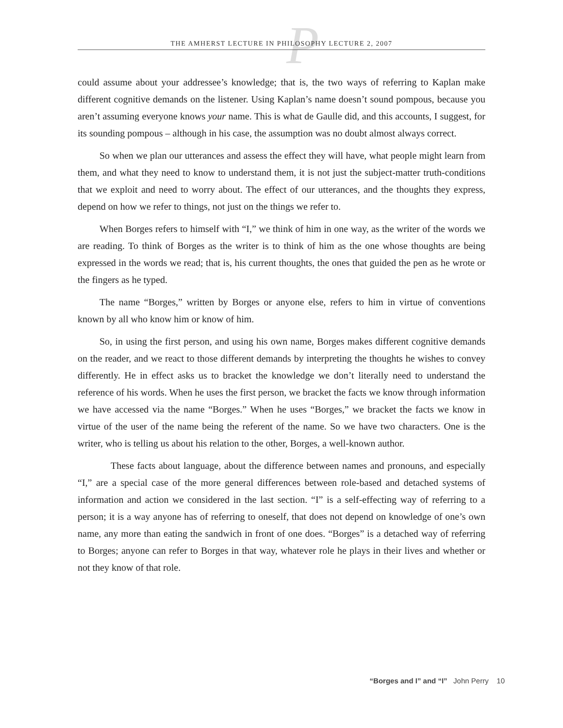P
THE AMHERST LECTURE IN PHILOSOPHY LECTURE 2, 2007
could assume about your addressee’s knowledge; that is, the two ways of referring to Kaplan make different cognitive demands on the listener. Using Kaplan’s name doesn’t sound pompous, because you aren’t assuming everyone knows your name. This is what de Gaulle did, and this accounts, I suggest, for its sounding pompous – although in his case, the assumption was no doubt almost always correct.
So when we plan our utterances and assess the effect they will have, what people might learn from them, and what they need to know to understand them, it is not just the subject-matter truth-conditions that we exploit and need to worry about. The effect of our utterances, and the thoughts they express, depend on how we refer to things, not just on the things we refer to.
When Borges refers to himself with “I,” we think of him in one way, as the writer of the words we are reading. To think of Borges as the writer is to think of him as the one whose thoughts are being expressed in the words we read; that is, his current thoughts, the ones that guided the pen as he wrote or the fingers as he typed.
The name “Borges,” written by Borges or anyone else, refers to him in virtue of conventions known by all who know him or know of him.
So, in using the first person, and using his own name, Borges makes different cognitive demands on the reader, and we react to those different demands by interpreting the thoughts he wishes to convey differently. He in effect asks us to bracket the knowledge we don’t literally need to understand the reference of his words. When he uses the first person, we bracket the facts we know through information we have accessed via the name “Borges.” When he uses “Borges,” we bracket the facts we know in virtue of the user of the name being the referent of the name. So we have two characters. One is the writer, who is telling us about his relation to the other, Borges, a well-known author.
These facts about language, about the difference between names and pronouns, and especially “I,” are a special case of the more general differences between role-based and detached systems of information and action we considered in the last section. “I” is a self-effecting way of referring to a person; it is a way anyone has of referring to oneself, that does not depend on knowledge of one’s own name, any more than eating the sandwich in front of one does. “Borges” is a detached way of referring to Borges; anyone can refer to Borges in that way, whatever role he plays in their lives and whether or not they know of that role.
“Borges and I” and “I” John Perry 10